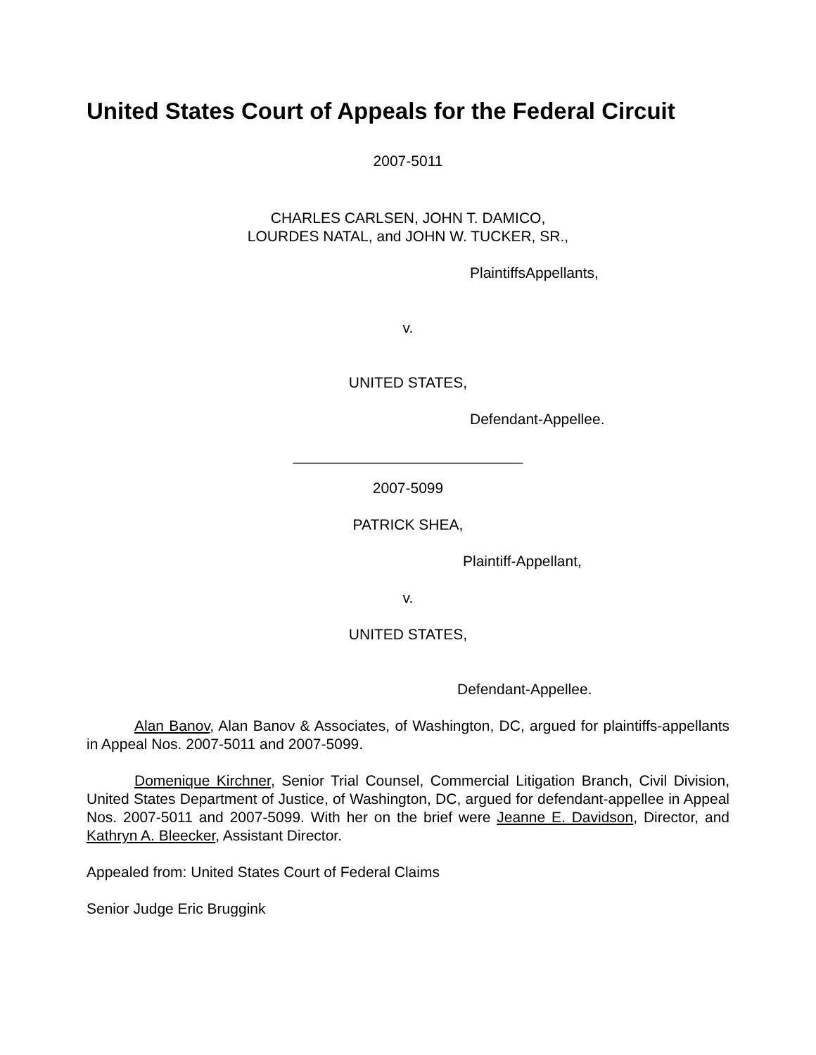United States Court of Appeals for the Federal Circuit
2007-5011
CHARLES CARLSEN, JOHN T. DAMICO,
LOURDES NATAL, and JOHN W. TUCKER, SR.,
PlaintiffsAppellants,
v.
UNITED STATES,
Defendant-Appellee.
____________________________
2007-5099
PATRICK SHEA,
Plaintiff-Appellant,
v.
UNITED STATES,
Defendant-Appellee.
Alan Banov, Alan Banov & Associates, of Washington, DC, argued for plaintiffs-appellants in Appeal Nos. 2007-5011 and 2007-5099.
Domenique Kirchner, Senior Trial Counsel, Commercial Litigation Branch, Civil Division, United States Department of Justice, of Washington, DC, argued for defendant-appellee in Appeal Nos. 2007-5011 and 2007-5099. With her on the brief were Jeanne E. Davidson, Director, and Kathryn A. Bleecker, Assistant Director.
Appealed from: United States Court of Federal Claims
Senior Judge Eric Bruggink